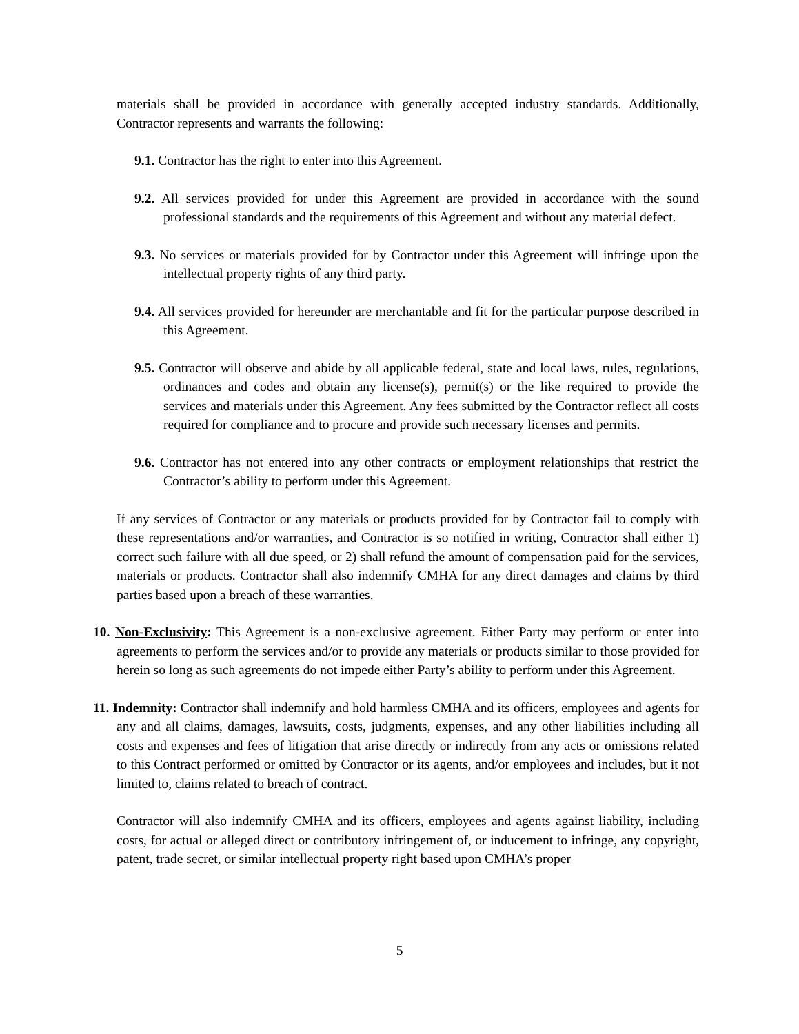materials shall be provided in accordance with generally accepted industry standards. Additionally, Contractor represents and warrants the following:
9.1. Contractor has the right to enter into this Agreement.
9.2. All services provided for under this Agreement are provided in accordance with the sound professional standards and the requirements of this Agreement and without any material defect.
9.3. No services or materials provided for by Contractor under this Agreement will infringe upon the intellectual property rights of any third party.
9.4. All services provided for hereunder are merchantable and fit for the particular purpose described in this Agreement.
9.5. Contractor will observe and abide by all applicable federal, state and local laws, rules, regulations, ordinances and codes and obtain any license(s), permit(s) or the like required to provide the services and materials under this Agreement. Any fees submitted by the Contractor reflect all costs required for compliance and to procure and provide such necessary licenses and permits.
9.6. Contractor has not entered into any other contracts or employment relationships that restrict the Contractor’s ability to perform under this Agreement.
If any services of Contractor or any materials or products provided for by Contractor fail to comply with these representations and/or warranties, and Contractor is so notified in writing, Contractor shall either 1) correct such failure with all due speed, or 2) shall refund the amount of compensation paid for the services, materials or products. Contractor shall also indemnify CMHA for any direct damages and claims by third parties based upon a breach of these warranties.
10. Non-Exclusivity: This Agreement is a non-exclusive agreement. Either Party may perform or enter into agreements to perform the services and/or to provide any materials or products similar to those provided for herein so long as such agreements do not impede either Party’s ability to perform under this Agreement.
11. Indemnity: Contractor shall indemnify and hold harmless CMHA and its officers, employees and agents for any and all claims, damages, lawsuits, costs, judgments, expenses, and any other liabilities including all costs and expenses and fees of litigation that arise directly or indirectly from any acts or omissions related to this Contract performed or omitted by Contractor or its agents, and/or employees and includes, but it not limited to, claims related to breach of contract.
Contractor will also indemnify CMHA and its officers, employees and agents against liability, including costs, for actual or alleged direct or contributory infringement of, or inducement to infringe, any copyright, patent, trade secret, or similar intellectual property right based upon CMHA’s proper
5